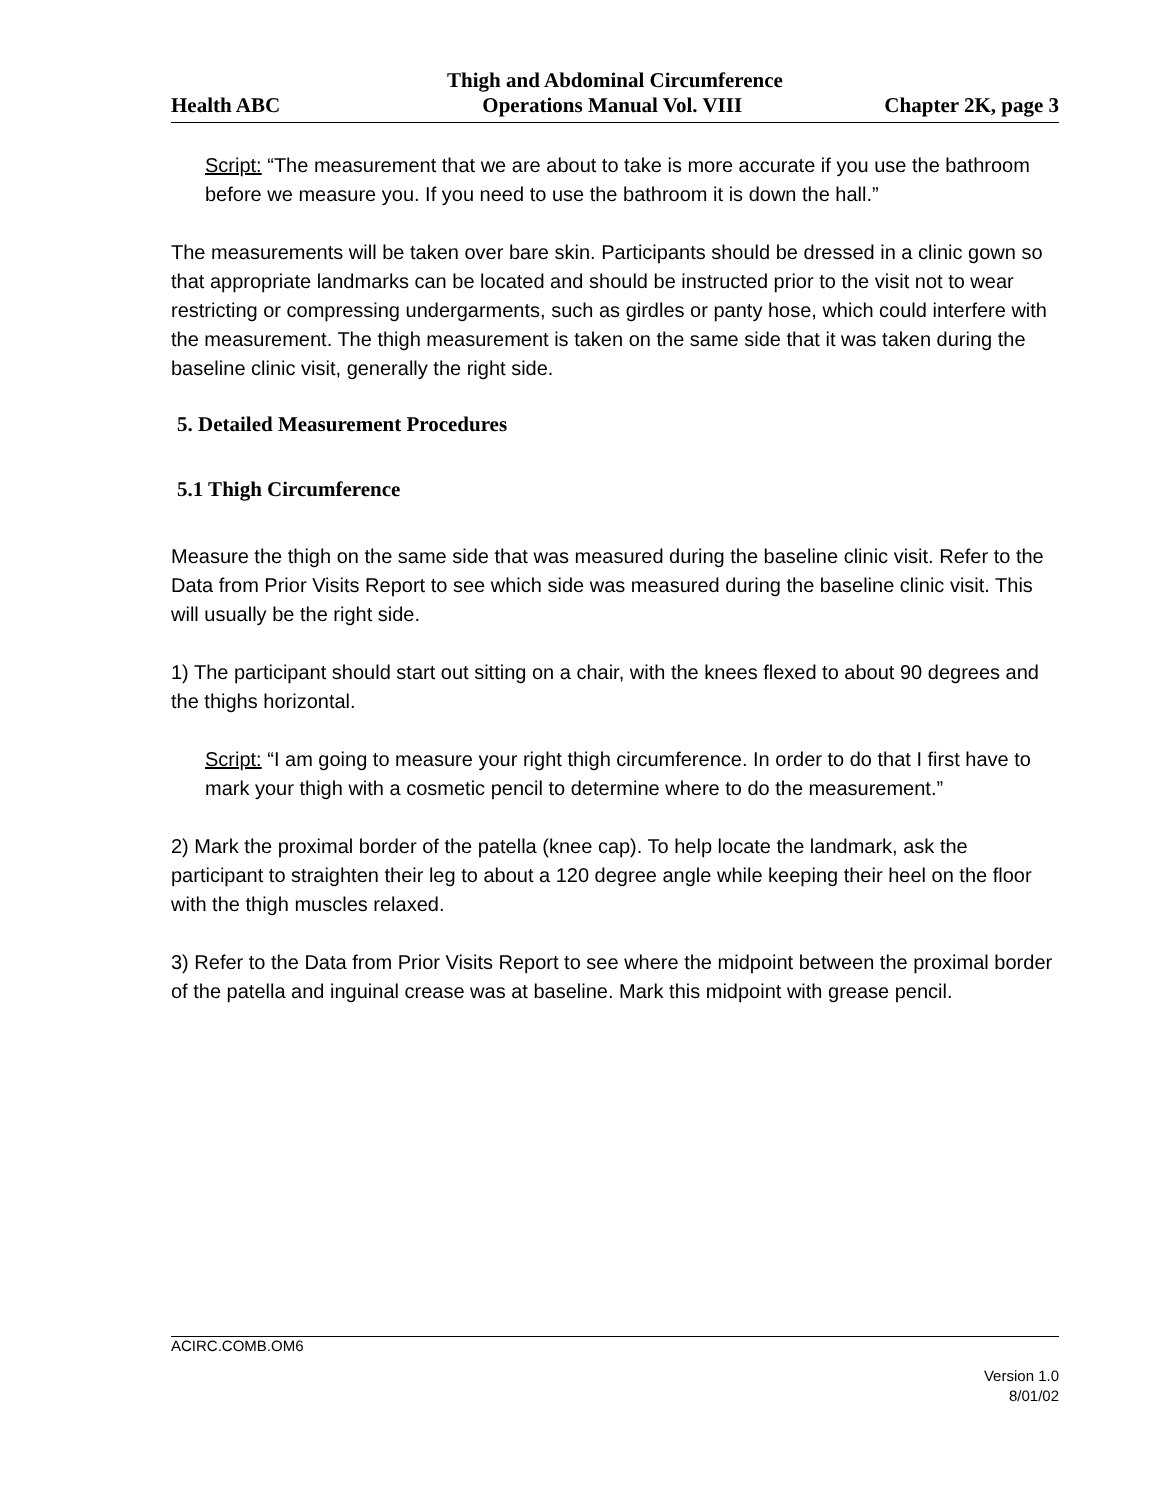Thigh and Abdominal Circumference
Health ABC Operations Manual Vol. VIII Chapter 2K, page 3
Script: “The measurement that we are about to take is more accurate if you use the bathroom before we measure you. If you need to use the bathroom it is down the hall.”
The measurements will be taken over bare skin. Participants should be dressed in a clinic gown so that appropriate landmarks can be located and should be instructed prior to the visit not to wear restricting or compressing undergarments, such as girdles or panty hose, which could interfere with the measurement. The thigh measurement is taken on the same side that it was taken during the baseline clinic visit, generally the right side.
5. Detailed Measurement Procedures
5.1 Thigh Circumference
Measure the thigh on the same side that was measured during the baseline clinic visit. Refer to the Data from Prior Visits Report to see which side was measured during the baseline clinic visit. This will usually be the right side.
1) The participant should start out sitting on a chair, with the knees flexed to about 90 degrees and the thighs horizontal.
Script: “I am going to measure your right thigh circumference. In order to do that I first have to mark your thigh with a cosmetic pencil to determine where to do the measurement.”
2) Mark the proximal border of the patella (knee cap). To help locate the landmark, ask the participant to straighten their leg to about a 120 degree angle while keeping their heel on the floor with the thigh muscles relaxed.
3) Refer to the Data from Prior Visits Report to see where the midpoint between the proximal border of the patella and inguinal crease was at baseline. Mark this midpoint with grease pencil.
ACIRC.COMB.OM6
Version 1.0
8/01/02